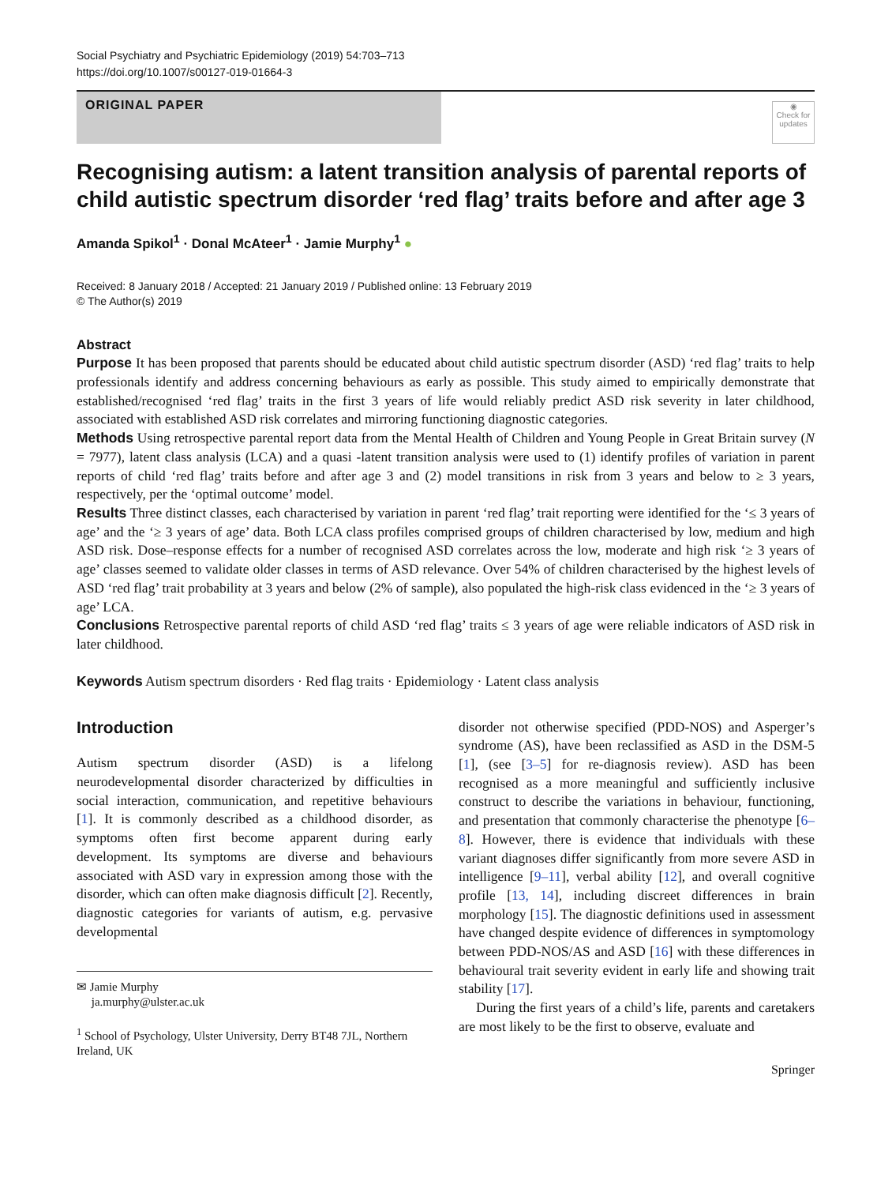Social Psychiatry and Psychiatric Epidemiology (2019) 54:703–713
https://doi.org/10.1007/s00127-019-01664-3
ORIGINAL PAPER
◉
Check for updates
Recognising autism: a latent transition analysis of parental reports of child autistic spectrum disorder ‘red flag’ traits before and after age 3
Amanda Spikol<sup>1</sup> · Donal McAteer<sup>1</sup> · Jamie Murphy<sup>1</sup> ●
Received: 8 January 2018 / Accepted: 21 January 2019 / Published online: 13 February 2019
© The Author(s) 2019
Abstract
Purpose It has been proposed that parents should be educated about child autistic spectrum disorder (ASD) ‘red flag’ traits to help professionals identify and address concerning behaviours as early as possible. This study aimed to empirically demonstrate that established/recognised ‘red flag’ traits in the first 3 years of life would reliably predict ASD risk severity in later childhood, associated with established ASD risk correlates and mirroring functioning diagnostic categories.
Methods Using retrospective parental report data from the Mental Health of Children and Young People in Great Britain survey (N = 7977), latent class analysis (LCA) and a quasi -latent transition analysis were used to (1) identify profiles of variation in parent reports of child ‘red flag’ traits before and after age 3 and (2) model transitions in risk from 3 years and below to ≥ 3 years, respectively, per the ‘optimal outcome’ model.
Results Three distinct classes, each characterised by variation in parent ‘red flag’ trait reporting were identified for the ‘≤ 3 years of age’ and the ‘≥ 3 years of age’ data. Both LCA class profiles comprised groups of children characterised by low, medium and high ASD risk. Dose–response effects for a number of recognised ASD correlates across the low, moderate and high risk ‘≥ 3 years of age’ classes seemed to validate older classes in terms of ASD relevance. Over 54% of children characterised by the highest levels of ASD ‘red flag’ trait probability at 3 years and below (2% of sample), also populated the high-risk class evidenced in the ‘≥ 3 years of age’ LCA.
Conclusions Retrospective parental reports of child ASD ‘red flag’ traits ≤ 3 years of age were reliable indicators of ASD risk in later childhood.
Keywords Autism spectrum disorders · Red flag traits · Epidemiology · Latent class analysis
Introduction
Autism spectrum disorder (ASD) is a lifelong neurodevelopmental disorder characterized by difficulties in social interaction, communication, and repetitive behaviours [1]. It is commonly described as a childhood disorder, as symptoms often first become apparent during early development. Its symptoms are diverse and behaviours associated with ASD vary in expression among those with the disorder, which can often make diagnosis difficult [2]. Recently, diagnostic categories for variants of autism, e.g. pervasive developmental
✉ Jamie Murphy
ja.murphy@ulster.ac.uk
<sup>1</sup> School of Psychology, Ulster University, Derry BT48 7JL, Northern Ireland, UK
disorder not otherwise specified (PDD-NOS) and Asperger’s syndrome (AS), have been reclassified as ASD in the DSM-5 [1], (see [3–5] for re-diagnosis review). ASD has been recognised as a more meaningful and sufficiently inclusive construct to describe the variations in behaviour, functioning, and presentation that commonly characterise the phenotype [6–8]. However, there is evidence that individuals with these variant diagnoses differ significantly from more severe ASD in intelligence [9–11], verbal ability [12], and overall cognitive profile [13, 14], including discreet differences in brain morphology [15]. The diagnostic definitions used in assessment have changed despite evidence of differences in symptomology between PDD-NOS/AS and ASD [16] with these differences in behavioural trait severity evident in early life and showing trait stability [17].
During the first years of a child’s life, parents and caretakers are most likely to be the first to observe, evaluate and
Springer